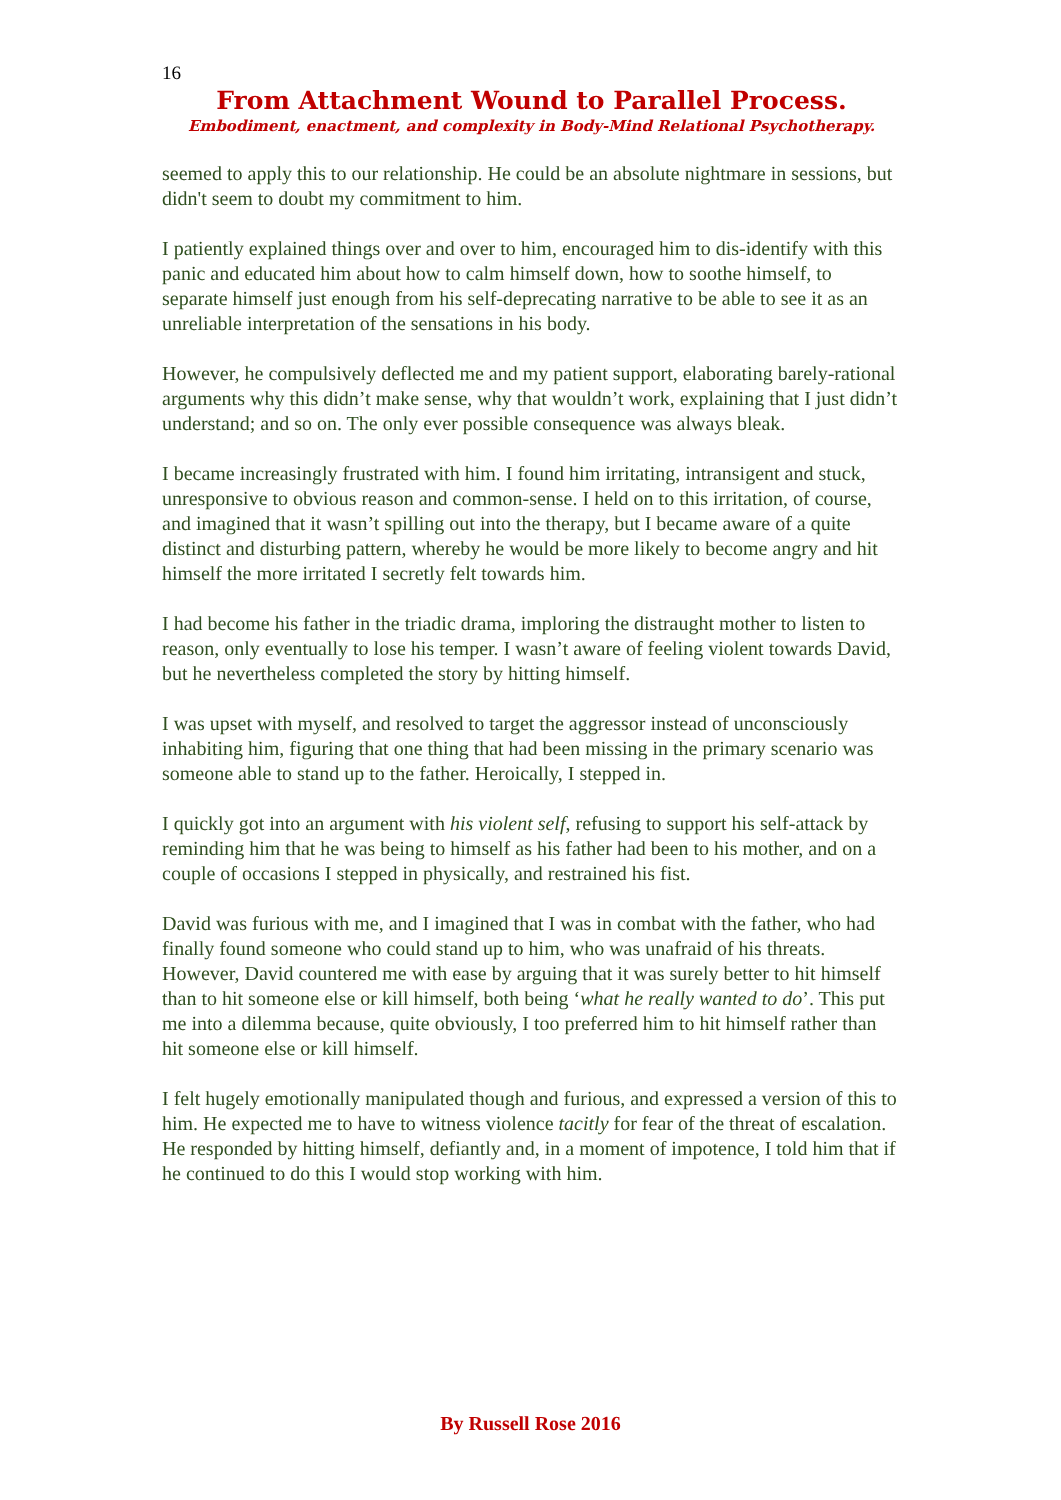16
From Attachment Wound to Parallel Process.
Embodiment, enactment, and complexity in Body-Mind Relational Psychotherapy.
seemed to apply this to our relationship. He could be an absolute nightmare in sessions, but didn't seem to doubt my commitment to him.
I patiently explained things over and over to him, encouraged him to dis-identify with this panic and educated him about how to calm himself down, how to soothe himself, to separate himself just enough from his self-deprecating narrative to be able to see it as an unreliable interpretation of the sensations in his body.
However, he compulsively deflected me and my patient support, elaborating barely-rational arguments why this didn’t make sense, why that wouldn’t work, explaining that I just didn’t understand; and so on. The only ever possible consequence was always bleak.
I became increasingly frustrated with him. I found him irritating, intransigent and stuck, unresponsive to obvious reason and common-sense. I held on to this irritation, of course, and imagined that it wasn’t spilling out into the therapy, but I became aware of a quite distinct and disturbing pattern, whereby he would be more likely to become angry and hit himself the more irritated I secretly felt towards him.
I had become his father in the triadic drama, imploring the distraught mother to listen to reason, only eventually to lose his temper. I wasn’t aware of feeling violent towards David, but he nevertheless completed the story by hitting himself.
I was upset with myself, and resolved to target the aggressor instead of unconsciously inhabiting him, figuring that one thing that had been missing in the primary scenario was someone able to stand up to the father. Heroically, I stepped in.
I quickly got into an argument with his violent self, refusing to support his self-attack by reminding him that he was being to himself as his father had been to his mother, and on a couple of occasions I stepped in physically, and restrained his fist.
David was furious with me, and I imagined that I was in combat with the father, who had finally found someone who could stand up to him, who was unafraid of his threats. However, David countered me with ease by arguing that it was surely better to hit himself than to hit someone else or kill himself, both being ‘what he really wanted to do’. This put me into a dilemma because, quite obviously, I too preferred him to hit himself rather than hit someone else or kill himself.
I felt hugely emotionally manipulated though and furious, and expressed a version of this to him. He expected me to have to witness violence tacitly for fear of the threat of escalation. He responded by hitting himself, defiantly and, in a moment of impotence, I told him that if he continued to do this I would stop working with him.
By Russell Rose 2016